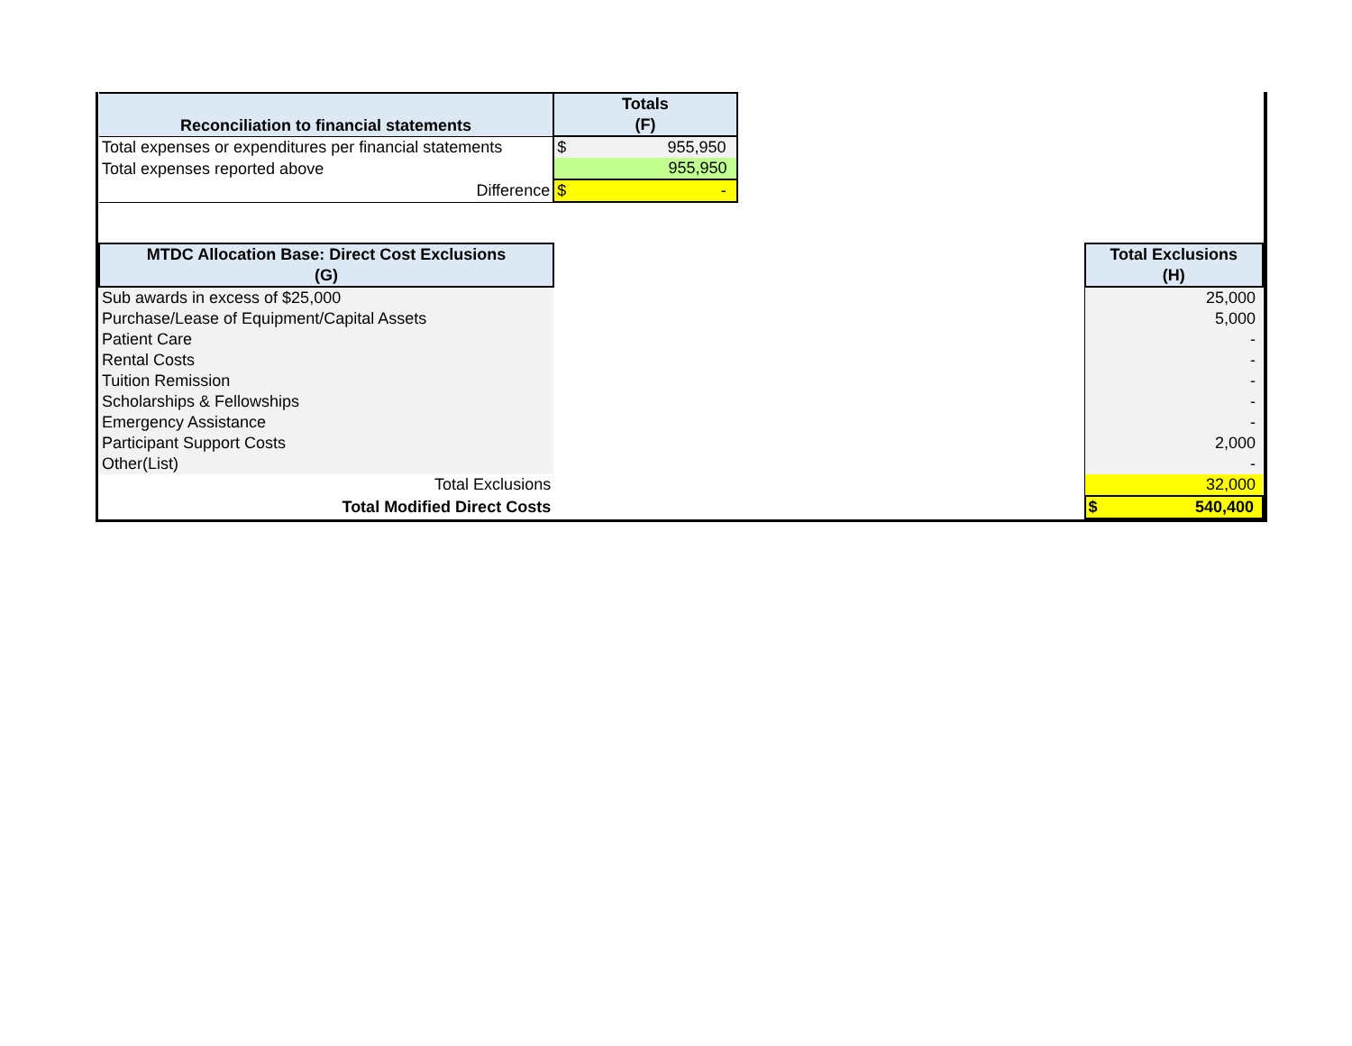| Reconciliation to financial statements | Totals (F) | | |
| Total expenses or expenditures per financial statements | $ 955,950 | | |
| Total expenses reported above | 955,950 | | |
| Difference | $ - | | |
| MTDC Allocation Base: Direct Cost Exclusions (G) | | | Total Exclusions (H) |
| Sub awards in excess of $25,000 | | | 25,000 |
| Purchase/Lease of Equipment/Capital Assets | | | 5,000 |
| Patient Care | | | - |
| Rental Costs | | | - |
| Tuition Remission | | | - |
| Scholarships & Fellowships | | | - |
| Emergency Assistance | | | - |
| Participant Support Costs | | | 2,000 |
| Other(List) | | | - |
| Total Exclusions | | | 32,000 |
| Total Modified Direct Costs | | | $ 540,400 |